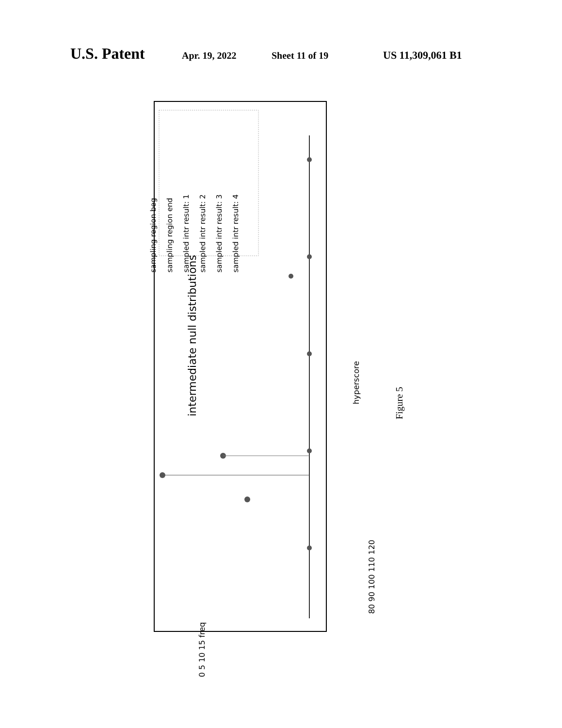U.S. Patent Apr. 19, 2022 Sheet 11 of 19 US 11,309,061 B1
Figure 5
intermediate null distributions
sampling region beg
sampling region end
sampled intr result: 1
sampled intr result: 2
sampled intr result: 3
sampled intr result: 4
hyperscore
80 90 100 110 120
0 5 10 15 freq